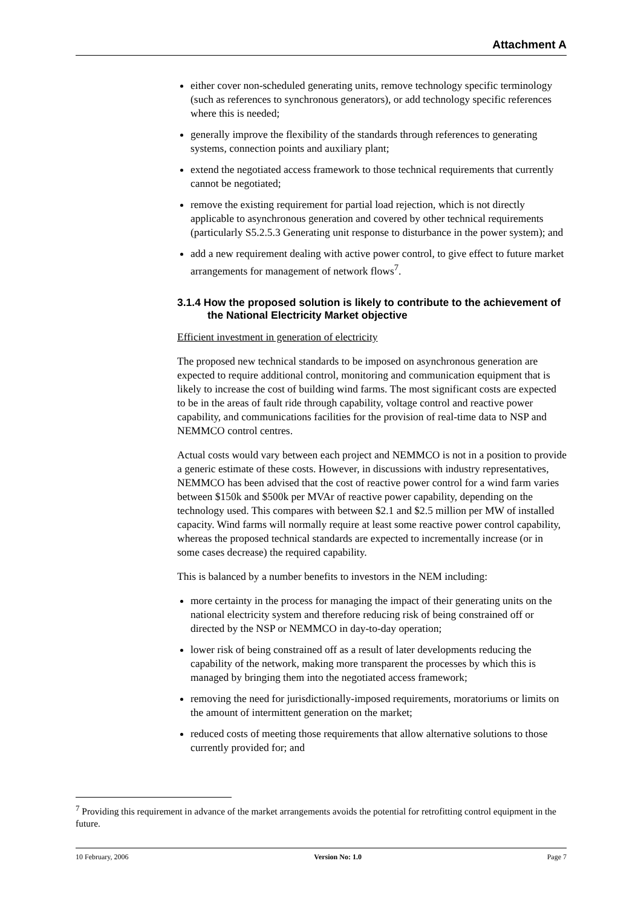Attachment A
either cover non-scheduled generating units, remove technology specific terminology (such as references to synchronous generators), or add technology specific references where this is needed;
generally improve the flexibility of the standards through references to generating systems, connection points and auxiliary plant;
extend the negotiated access framework to those technical requirements that currently cannot be negotiated;
remove the existing requirement for partial load rejection, which is not directly applicable to asynchronous generation and covered by other technical requirements (particularly S5.2.5.3 Generating unit response to disturbance in the power system); and
add a new requirement dealing with active power control, to give effect to future market arrangements for management of network flows<sup>7</sup>.
3.1.4 How the proposed solution is likely to contribute to the achievement of the National Electricity Market objective
Efficient investment in generation of electricity
The proposed new technical standards to be imposed on asynchronous generation are expected to require additional control, monitoring and communication equipment that is likely to increase the cost of building wind farms. The most significant costs are expected to be in the areas of fault ride through capability, voltage control and reactive power capability, and communications facilities for the provision of real-time data to NSP and NEMMCO control centres.
Actual costs would vary between each project and NEMMCO is not in a position to provide a generic estimate of these costs. However, in discussions with industry representatives, NEMMCO has been advised that the cost of reactive power control for a wind farm varies between $150k and $500k per MVAr of reactive power capability, depending on the technology used. This compares with between $2.1 and $2.5 million per MW of installed capacity. Wind farms will normally require at least some reactive power control capability, whereas the proposed technical standards are expected to incrementally increase (or in some cases decrease) the required capability.
This is balanced by a number benefits to investors in the NEM including:
more certainty in the process for managing the impact of their generating units on the national electricity system and therefore reducing risk of being constrained off or directed by the NSP or NEMMCO in day-to-day operation;
lower risk of being constrained off as a result of later developments reducing the capability of the network, making more transparent the processes by which this is managed by bringing them into the negotiated access framework;
removing the need for jurisdictionally-imposed requirements, moratoriums or limits on the amount of intermittent generation on the market;
reduced costs of meeting those requirements that allow alternative solutions to those currently provided for; and
<sup>7</sup> Providing this requirement in advance of the market arrangements avoids the potential for retrofitting control equipment in the future.
10 February, 2006 Version No: 1.0 Page 7